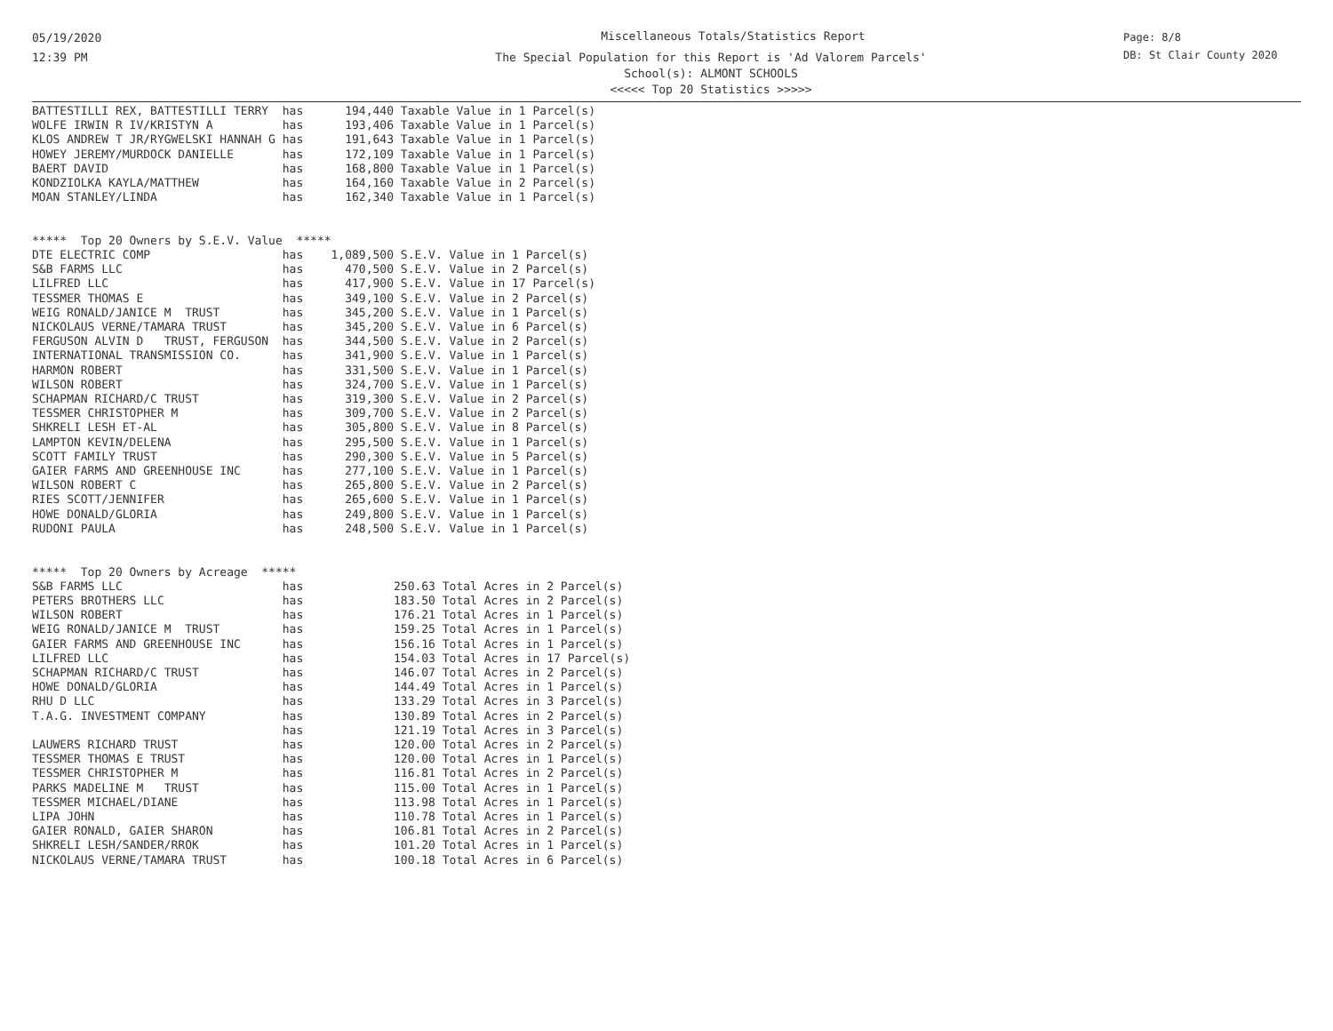05/19/2020
12:39 PM
Miscellaneous Totals/Statistics Report
The Special Population for this Report is 'Ad Valorem Parcels'
School(s): ALMONT SCHOOLS
<<<<< Top 20 Statistics >>>>>
Page: 8/8
DB: St Clair County 2020
BATTESTILLI REX, BATTESTILLI TERRY  has      194,440 Taxable Value in 1 Parcel(s)
WOLFE IRWIN R IV/KRISTYN A          has      193,406 Taxable Value in 1 Parcel(s)
KLOS ANDREW T JR/RYGWELSKI HANNAH G has      191,643 Taxable Value in 1 Parcel(s)
HOWEY JEREMY/MURDOCK DANIELLE       has      172,109 Taxable Value in 1 Parcel(s)
BAERT DAVID                         has      168,800 Taxable Value in 1 Parcel(s)
KONDZIOLKA KAYLA/MATTHEW            has      164,160 Taxable Value in 2 Parcel(s)
MOAN STANLEY/LINDA                  has      162,340 Taxable Value in 1 Parcel(s)


*****  Top 20 Owners by S.E.V. Value  *****
DTE ELECTRIC COMP                   has    1,089,500 S.E.V. Value in 1 Parcel(s)
S&B FARMS LLC                       has      470,500 S.E.V. Value in 2 Parcel(s)
LILFRED LLC                         has      417,900 S.E.V. Value in 17 Parcel(s)
TESSMER THOMAS E                    has      349,100 S.E.V. Value in 2 Parcel(s)
WEIG RONALD/JANICE M  TRUST         has      345,200 S.E.V. Value in 1 Parcel(s)
NICKOLAUS VERNE/TAMARA TRUST        has      345,200 S.E.V. Value in 6 Parcel(s)
FERGUSON ALVIN D   TRUST, FERGUSON  has      344,500 S.E.V. Value in 2 Parcel(s)
INTERNATIONAL TRANSMISSION CO.      has      341,900 S.E.V. Value in 1 Parcel(s)
HARMON ROBERT                       has      331,500 S.E.V. Value in 1 Parcel(s)
WILSON ROBERT                       has      324,700 S.E.V. Value in 1 Parcel(s)
SCHAPMAN RICHARD/C TRUST            has      319,300 S.E.V. Value in 2 Parcel(s)
TESSMER CHRISTOPHER M               has      309,700 S.E.V. Value in 2 Parcel(s)
SHKRELI LESH ET-AL                  has      305,800 S.E.V. Value in 8 Parcel(s)
LAMPTON KEVIN/DELENA                has      295,500 S.E.V. Value in 1 Parcel(s)
SCOTT FAMILY TRUST                  has      290,300 S.E.V. Value in 5 Parcel(s)
GAIER FARMS AND GREENHOUSE INC      has      277,100 S.E.V. Value in 1 Parcel(s)
WILSON ROBERT C                     has      265,800 S.E.V. Value in 2 Parcel(s)
RIES SCOTT/JENNIFER                 has      265,600 S.E.V. Value in 1 Parcel(s)
HOWE DONALD/GLORIA                  has      249,800 S.E.V. Value in 1 Parcel(s)
RUDONI PAULA                        has      248,500 S.E.V. Value in 1 Parcel(s)


*****  Top 20 Owners by Acreage  *****
S&B FARMS LLC                       has             250.63 Total Acres in 2 Parcel(s)
PETERS BROTHERS LLC                 has             183.50 Total Acres in 2 Parcel(s)
WILSON ROBERT                       has             176.21 Total Acres in 1 Parcel(s)
WEIG RONALD/JANICE M  TRUST         has             159.25 Total Acres in 1 Parcel(s)
GAIER FARMS AND GREENHOUSE INC      has             156.16 Total Acres in 1 Parcel(s)
LILFRED LLC                         has             154.03 Total Acres in 17 Parcel(s)
SCHAPMAN RICHARD/C TRUST            has             146.07 Total Acres in 2 Parcel(s)
HOWE DONALD/GLORIA                  has             144.49 Total Acres in 1 Parcel(s)
RHU D LLC                           has             133.29 Total Acres in 3 Parcel(s)
T.A.G. INVESTMENT COMPANY           has             130.89 Total Acres in 2 Parcel(s)
                                    has             121.19 Total Acres in 3 Parcel(s)
LAUWERS RICHARD TRUST               has             120.00 Total Acres in 2 Parcel(s)
TESSMER THOMAS E TRUST              has             120.00 Total Acres in 1 Parcel(s)
TESSMER CHRISTOPHER M               has             116.81 Total Acres in 2 Parcel(s)
PARKS MADELINE M   TRUST            has             115.00 Total Acres in 1 Parcel(s)
TESSMER MICHAEL/DIANE               has             113.98 Total Acres in 1 Parcel(s)
LIPA JOHN                           has             110.78 Total Acres in 1 Parcel(s)
GAIER RONALD, GAIER SHARON          has             106.81 Total Acres in 2 Parcel(s)
SHKRELI LESH/SANDER/RROK            has             101.20 Total Acres in 1 Parcel(s)
NICKOLAUS VERNE/TAMARA TRUST        has             100.18 Total Acres in 6 Parcel(s)